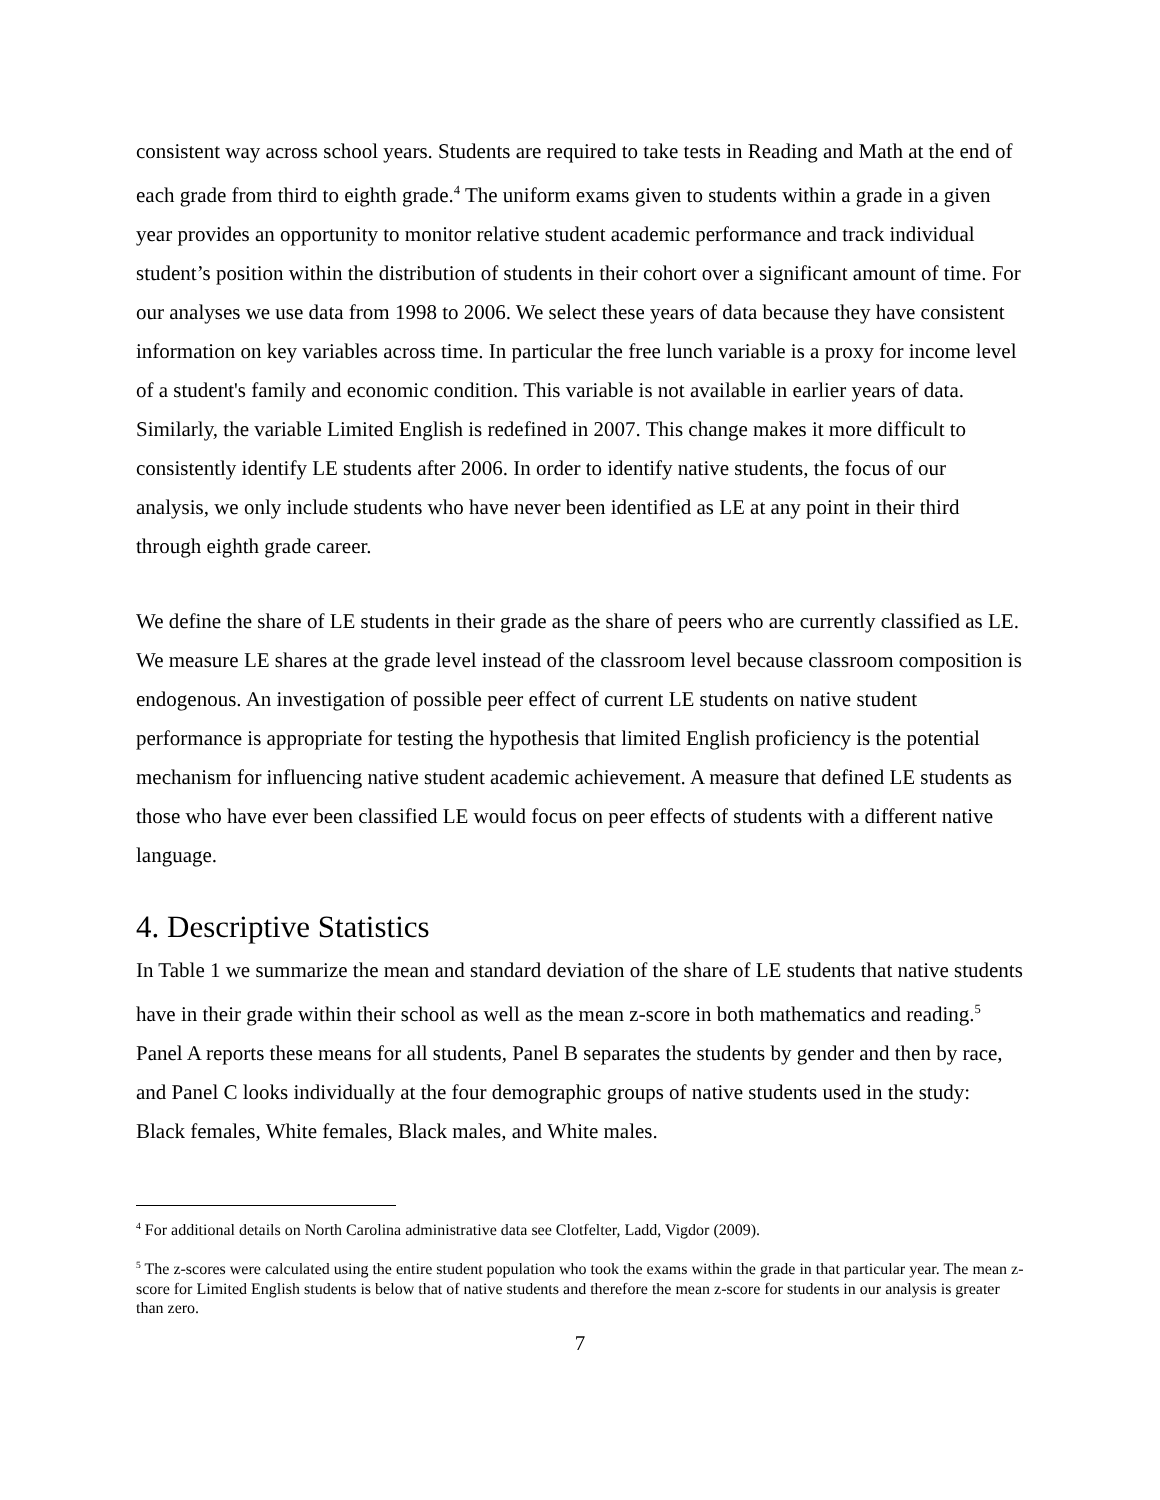consistent way across school years. Students are required to take tests in Reading and Math at the end of each grade from third to eighth grade.<sup>4</sup> The uniform exams given to students within a grade in a given year provides an opportunity to monitor relative student academic performance and track individual student’s position within the distribution of students in their cohort over a significant amount of time. For our analyses we use data from 1998 to 2006. We select these years of data because they have consistent information on key variables across time. In particular the free lunch variable is a proxy for income level of a student's family and economic condition. This variable is not available in earlier years of data. Similarly, the variable Limited English is redefined in 2007. This change makes it more difficult to consistently identify LE students after 2006. In order to identify native students, the focus of our analysis, we only include students who have never been identified as LE at any point in their third through eighth grade career.
We define the share of LE students in their grade as the share of peers who are currently classified as LE. We measure LE shares at the grade level instead of the classroom level because classroom composition is endogenous. An investigation of possible peer effect of current LE students on native student performance is appropriate for testing the hypothesis that limited English proficiency is the potential mechanism for influencing native student academic achievement. A measure that defined LE students as those who have ever been classified LE would focus on peer effects of students with a different native language.
4. Descriptive Statistics
In Table 1 we summarize the mean and standard deviation of the share of LE students that native students have in their grade within their school as well as the mean z-score in both mathematics and reading.<sup>5</sup> Panel A reports these means for all students, Panel B separates the students by gender and then by race, and Panel C looks individually at the four demographic groups of native students used in the study: Black females, White females, Black males, and White males.
<sup>4</sup> For additional details on North Carolina administrative data see Clotfelter, Ladd, Vigdor (2009).
<sup>5</sup> The z-scores were calculated using the entire student population who took the exams within the grade in that particular year. The mean z-score for Limited English students is below that of native students and therefore the mean z-score for students in our analysis is greater than zero.
7